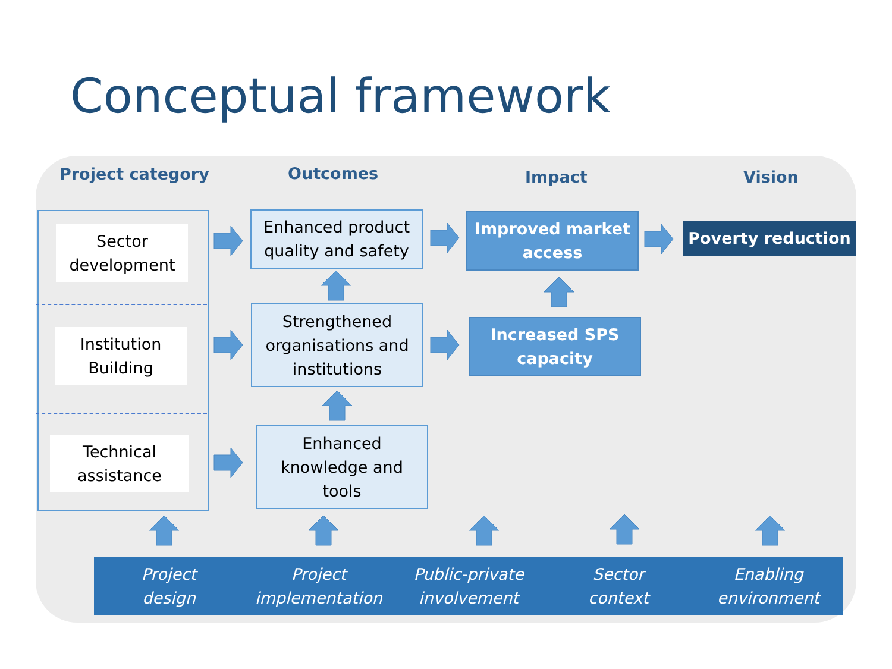Conceptual framework
Project category Outcomes Impact Vision
Sector
development
Institution
Building
Technical
assistance
Enhanced product
quality and safety
Strengthened
organisations and
institutions
Enhanced
knowledge and
tools
Improved market
access
Increased SPS
capacity
Poverty reduction
Project
design
Project
implementation
Public-private
involvement
Sector
context
Enabling
environment